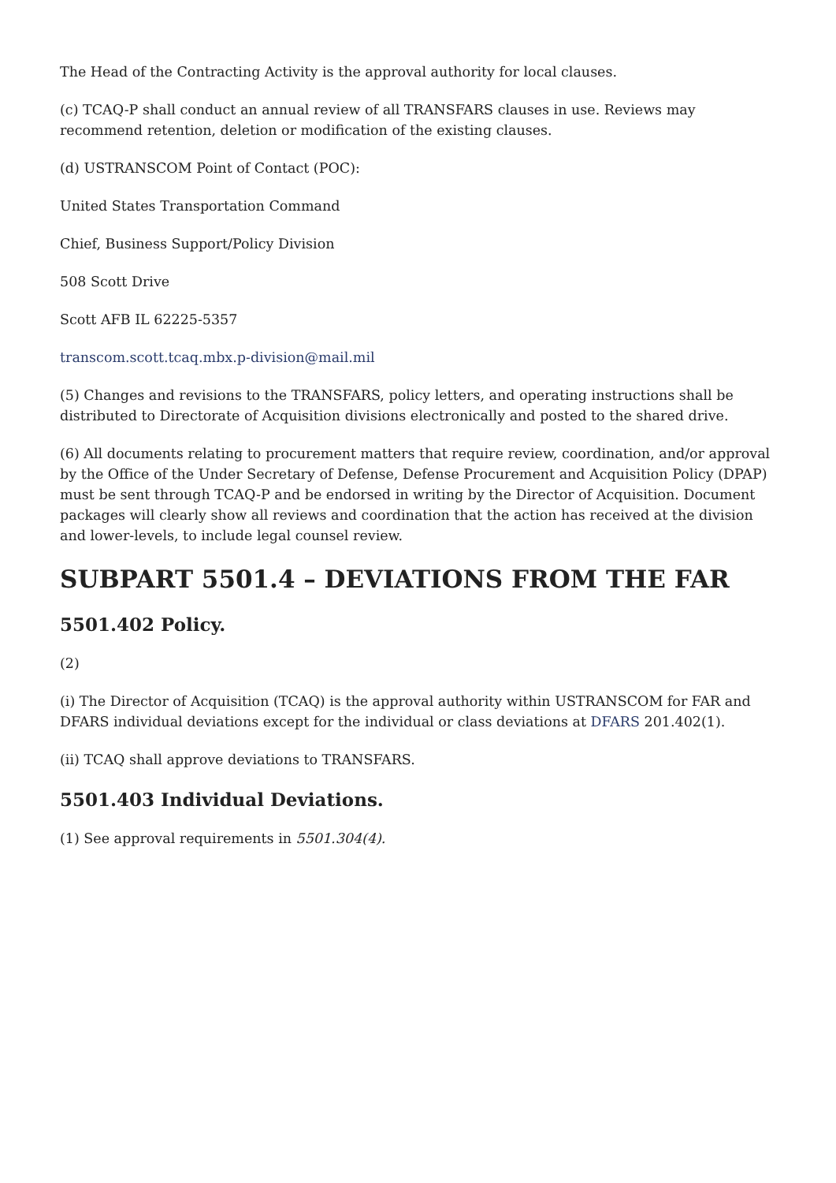The Head of the Contracting Activity is the approval authority for local clauses.
(c) TCAQ-P shall conduct an annual review of all TRANSFARS clauses in use. Reviews may recommend retention, deletion or modification of the existing clauses.
(d) USTRANSCOM Point of Contact (POC):
United States Transportation Command
Chief, Business Support/Policy Division
508 Scott Drive
Scott AFB IL 62225-5357
transcom.scott.tcaq.mbx.p-division@mail.mil
(5) Changes and revisions to the TRANSFARS, policy letters, and operating instructions shall be distributed to Directorate of Acquisition divisions electronically and posted to the shared drive.
(6) All documents relating to procurement matters that require review, coordination, and/or approval by the Office of the Under Secretary of Defense, Defense Procurement and Acquisition Policy (DPAP) must be sent through TCAQ-P and be endorsed in writing by the Director of Acquisition. Document packages will clearly show all reviews and coordination that the action has received at the division and lower-levels, to include legal counsel review.
SUBPART 5501.4 – DEVIATIONS FROM THE FAR
5501.402 Policy.
(2)
(i) The Director of Acquisition (TCAQ) is the approval authority within USTRANSCOM for FAR and DFARS individual deviations except for the individual or class deviations at DFARS 201.402(1).
(ii) TCAQ shall approve deviations to TRANSFARS.
5501.403 Individual Deviations.
(1) See approval requirements in 5501.304(4).